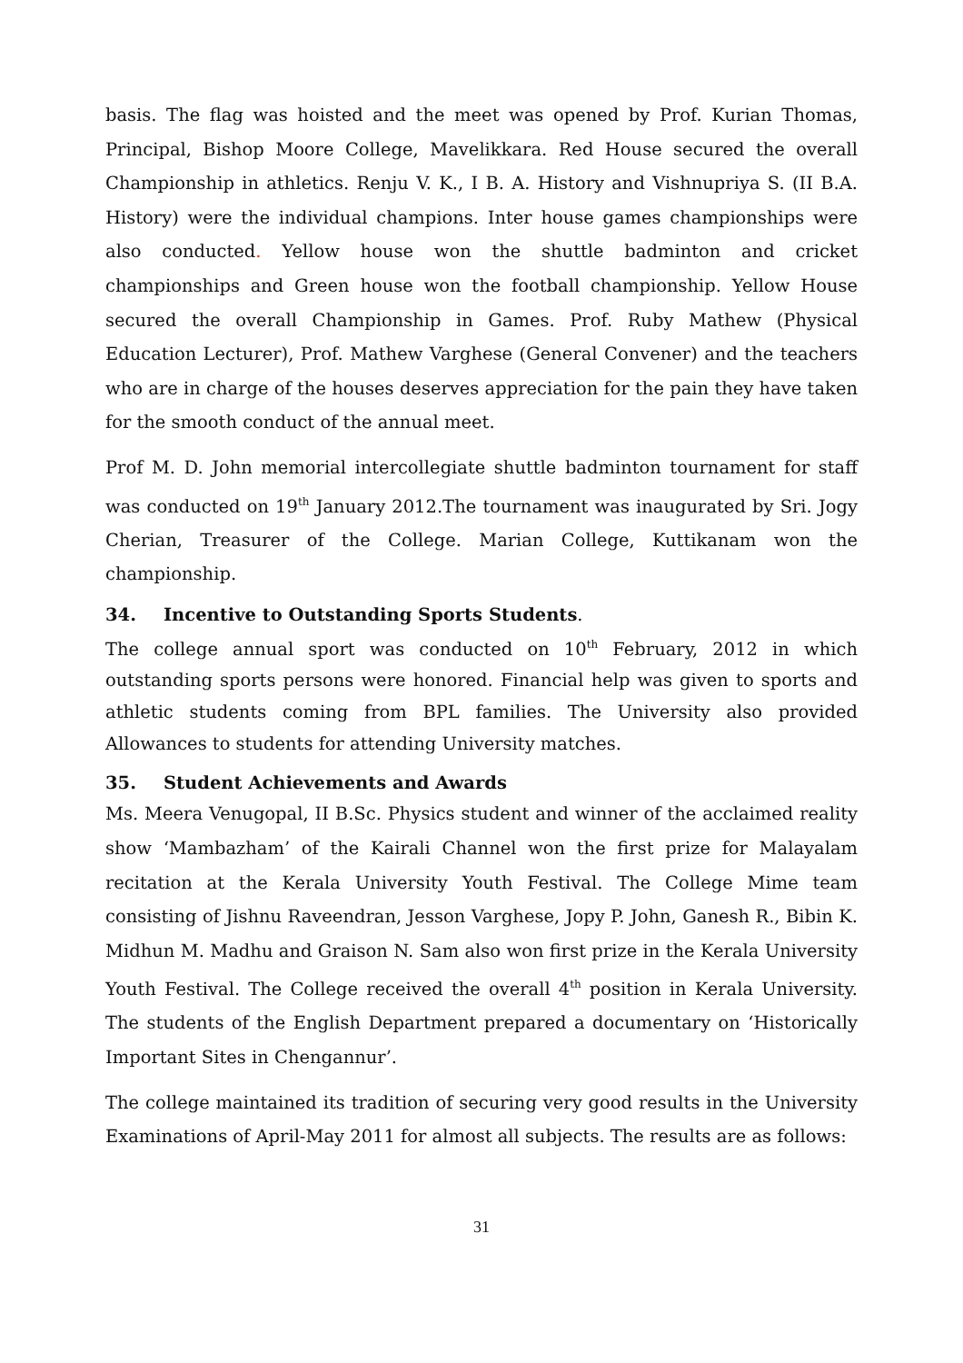basis. The flag was hoisted and the meet was opened by Prof. Kurian Thomas, Principal, Bishop Moore College, Mavelikkara. Red House secured the overall Championship in athletics. Renju V. K., I B. A. History and Vishnupriya S. (II B.A. History) were the individual champions. Inter house games championships were also conducted. Yellow house won the shuttle badminton and cricket championships and Green house won the football championship. Yellow House secured the overall Championship in Games. Prof. Ruby Mathew (Physical Education Lecturer), Prof. Mathew Varghese (General Convener) and the teachers who are in charge of the houses deserves appreciation for the pain they have taken for the smooth conduct of the annual meet.
Prof M. D. John memorial intercollegiate shuttle badminton tournament for staff was conducted on 19<sup>th</sup> January 2012.The tournament was inaugurated by Sri. Jogy Cherian, Treasurer of the College. Marian College, Kuttikanam won the championship.
34. Incentive to Outstanding Sports Students.
The college annual sport was conducted on 10<sup>th</sup> February, 2012 in which outstanding sports persons were honored. Financial help was given to sports and athletic students coming from BPL families. The University also provided Allowances to students for attending University matches.
35. Student Achievements and Awards
Ms. Meera Venugopal, II B.Sc. Physics student and winner of the acclaimed reality show ‘Mambazham’ of the Kairali Channel won the first prize for Malayalam recitation at the Kerala University Youth Festival. The College Mime team consisting of Jishnu Raveendran, Jesson Varghese, Jopy P. John, Ganesh R., Bibin K. Midhun M. Madhu and Graison N. Sam also won first prize in the Kerala University Youth Festival. The College received the overall 4<sup>th</sup> position in Kerala University. The students of the English Department prepared a documentary on ‘Historically Important Sites in Chengannur’.
The college maintained its tradition of securing very good results in the University Examinations of April-May 2011 for almost all subjects. The results are as follows:
31